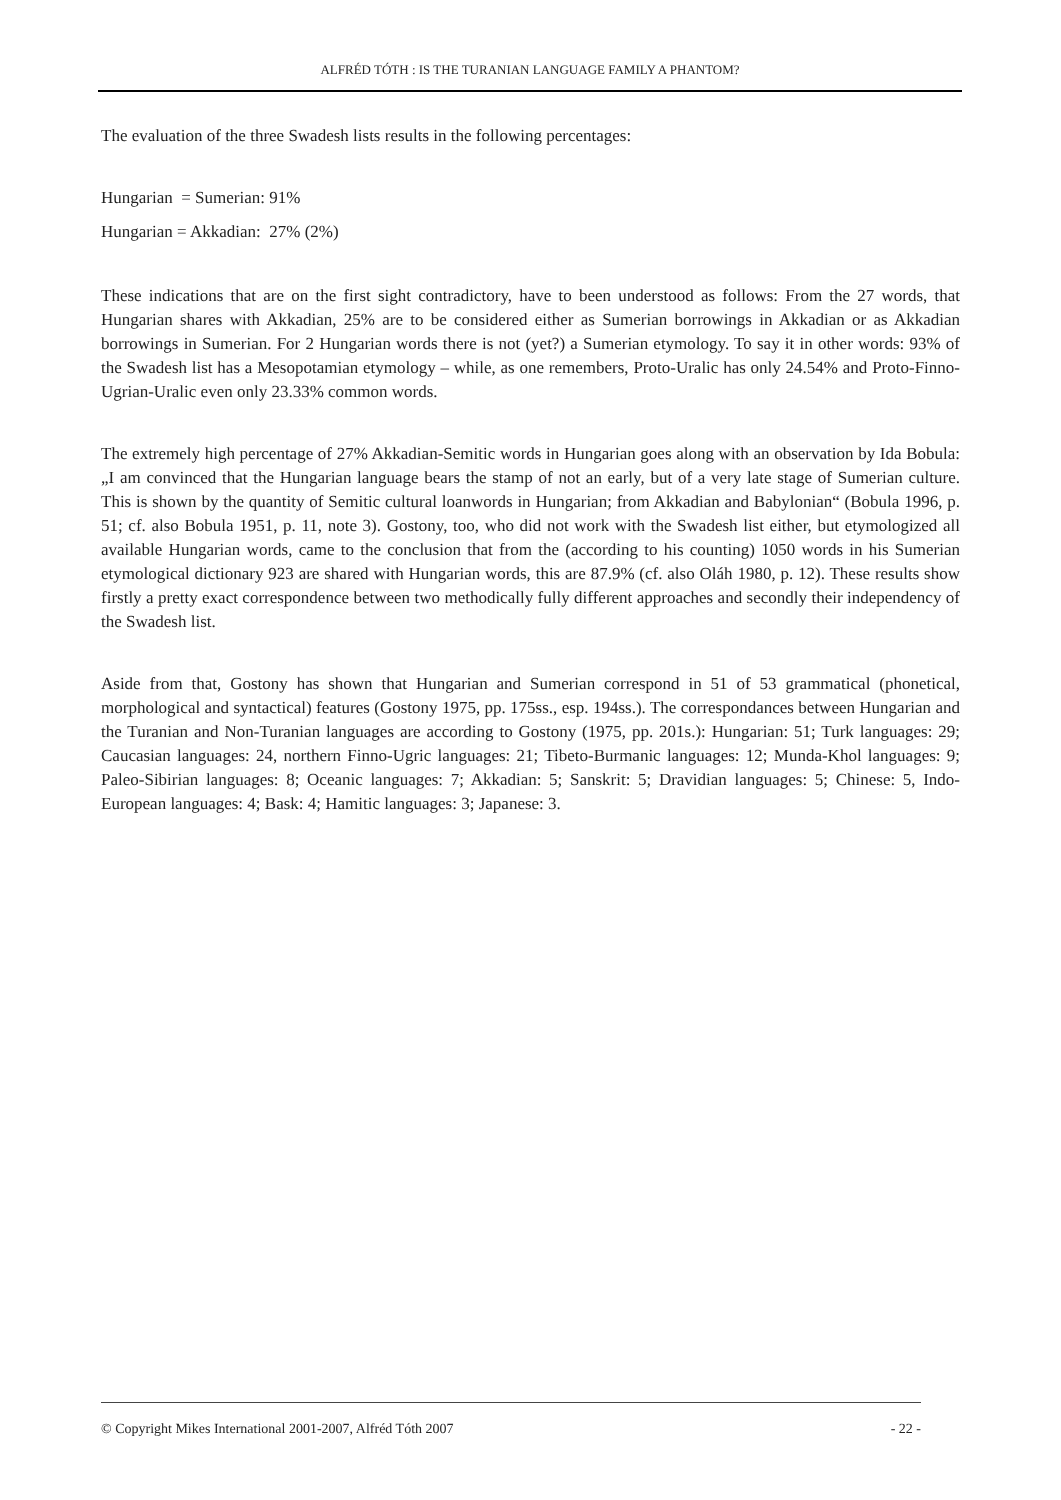ALFRÉD TÓTH : IS THE TURANIAN LANGUAGE FAMILY A PHANTOM?
The evaluation of the three Swadesh lists results in the following percentages:
Hungarian = Sumerian: 91%
Hungarian = Akkadian: 27% (2%)
These indications that are on the first sight contradictory, have to been understood as follows: From the 27 words, that Hungarian shares with Akkadian, 25% are to be considered either as Sumerian borrowings in Akkadian or as Akkadian borrowings in Sumerian. For 2 Hungarian words there is not (yet?) a Sumerian etymology. To say it in other words: 93% of the Swadesh list has a Mesopotamian etymology – while, as one remembers, Proto-Uralic has only 24.54% and Proto-Finno-Ugrian-Uralic even only 23.33% common words.
The extremely high percentage of 27% Akkadian-Semitic words in Hungarian goes along with an observation by Ida Bobula: „I am convinced that the Hungarian language bears the stamp of not an early, but of a very late stage of Sumerian culture. This is shown by the quantity of Semitic cultural loanwords in Hungarian; from Akkadian and Babylonian“ (Bobula 1996, p. 51; cf. also Bobula 1951, p. 11, note 3). Gostony, too, who did not work with the Swadesh list either, but etymologized all available Hungarian words, came to the conclusion that from the (according to his counting) 1050 words in his Sumerian etymological dictionary 923 are shared with Hungarian words, this are 87.9% (cf. also Oláh 1980, p. 12). These results show firstly a pretty exact correspondence between two methodically fully different approaches and secondly their independency of the Swadesh list.
Aside from that, Gostony has shown that Hungarian and Sumerian correspond in 51 of 53 grammatical (phonetical, morphological and syntactical) features (Gostony 1975, pp. 175ss., esp. 194ss.). The correspondances between Hungarian and the Turanian and Non-Turanian languages are according to Gostony (1975, pp. 201s.): Hungarian: 51; Turk languages: 29; Caucasian languages: 24, northern Finno-Ugric languages: 21; Tibeto-Burmanic languages: 12; Munda-Khol languages: 9; Paleo-Sibirian languages: 8; Oceanic languages: 7; Akkadian: 5; Sanskrit: 5; Dravidian languages: 5; Chinese: 5, Indo-European languages: 4; Bask: 4; Hamitic languages: 3; Japanese: 3.
© Copyright Mikes International 2001-2007, Alfréd Tóth 2007 - 22 -